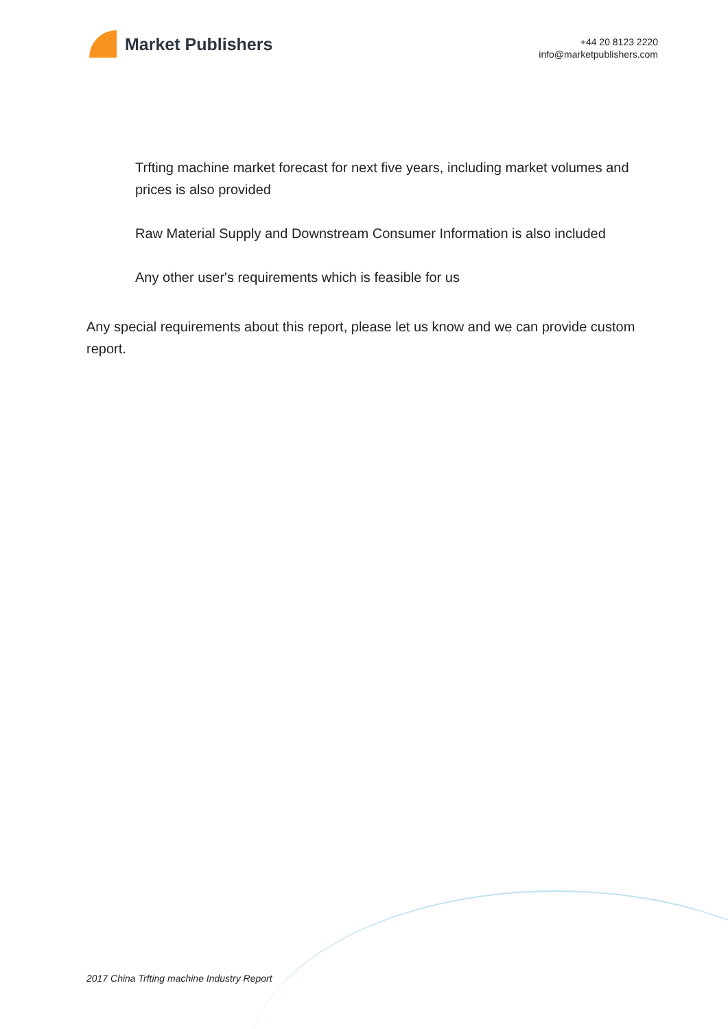Market Publishers
+44 20 8123 2220
info@marketpublishers.com
Trfting machine market forecast for next five years, including market volumes and prices is also provided
Raw Material Supply and Downstream Consumer Information is also included
Any other user's requirements which is feasible for us
Any special requirements about this report, please let us know and we can provide custom report.
2017 China Trfting machine Industry Report